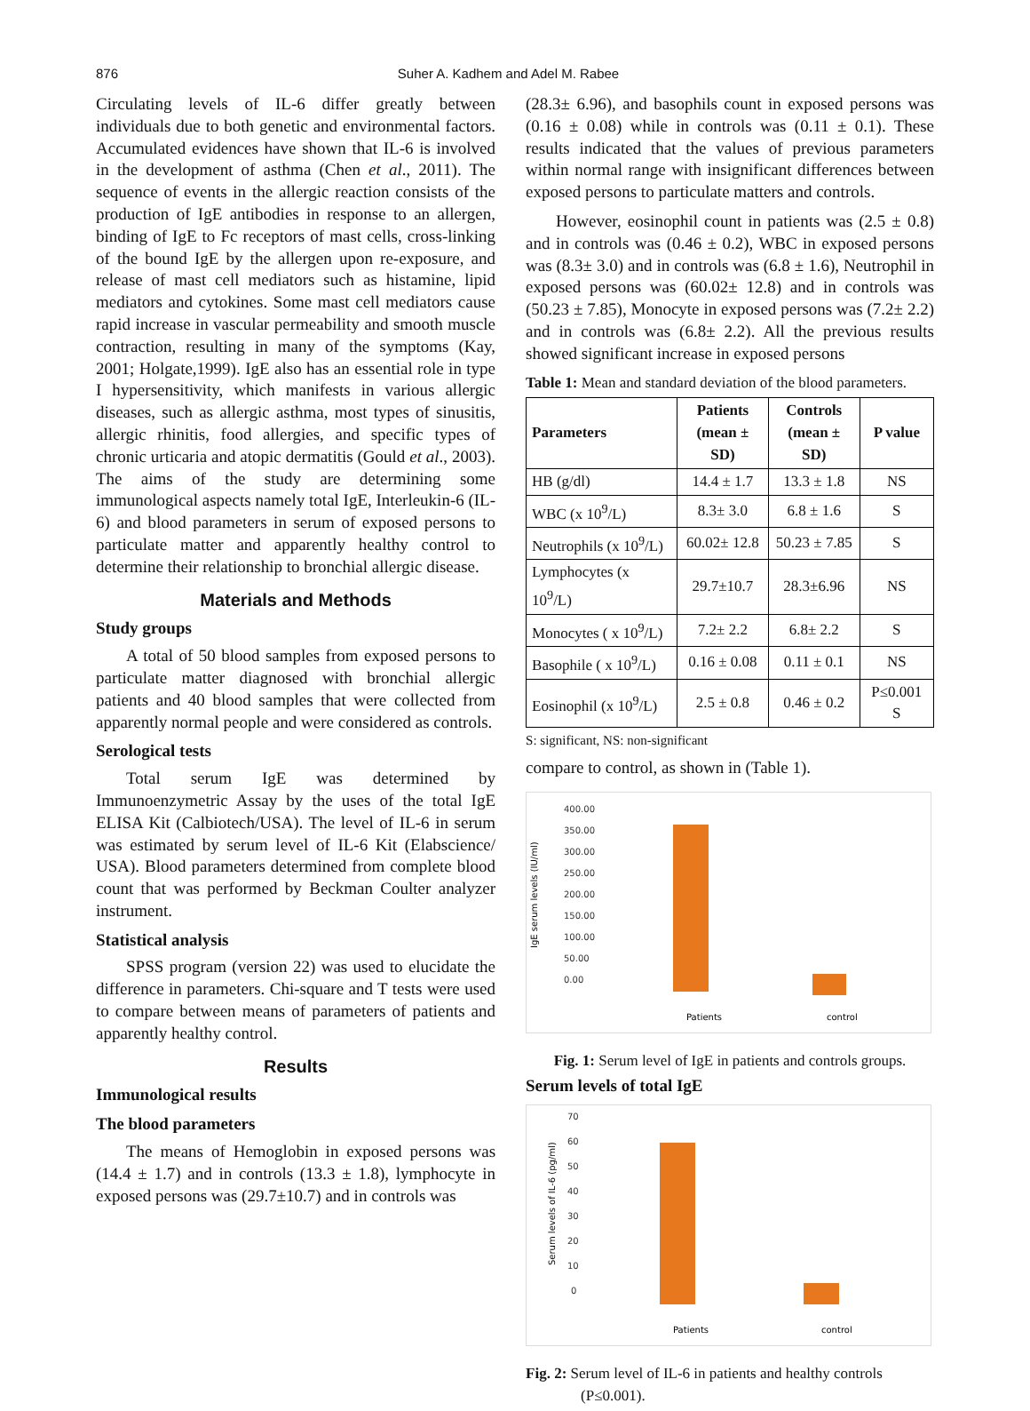876 Suher A. Kadhem and Adel M. Rabee
Circulating levels of IL-6 differ greatly between individuals due to both genetic and environmental factors. Accumulated evidences have shown that IL-6 is involved in the development of asthma (Chen et al., 2011). The sequence of events in the allergic reaction consists of the production of IgE antibodies in response to an allergen, binding of IgE to Fc receptors of mast cells, cross-linking of the bound IgE by the allergen upon re-exposure, and release of mast cell mediators such as histamine, lipid mediators and cytokines. Some mast cell mediators cause rapid increase in vascular permeability and smooth muscle contraction, resulting in many of the symptoms (Kay, 2001; Holgate,1999). IgE also has an essential role in type I hypersensitivity, which manifests in various allergic diseases, such as allergic asthma, most types of sinusitis, allergic rhinitis, food allergies, and specific types of chronic urticaria and atopic dermatitis (Gould et al., 2003). The aims of the study are determining some immunological aspects namely total IgE, Interleukin-6 (IL-6) and blood parameters in serum of exposed persons to particulate matter and apparently healthy control to determine their relationship to bronchial allergic disease.
Materials and Methods
Study groups
A total of 50 blood samples from exposed persons to particulate matter diagnosed with bronchial allergic patients and 40 blood samples that were collected from apparently normal people and were considered as controls.
Serological tests
Total serum IgE was determined by Immunoenzymetric Assay by the uses of the total IgE ELISA Kit (Calbiotech/USA). The level of IL-6 in serum was estimated by serum level of IL-6 Kit (Elabscience/ USA). Blood parameters determined from complete blood count that was performed by Beckman Coulter analyzer instrument.
Statistical analysis
SPSS program (version 22) was used to elucidate the difference in parameters. Chi-square and T tests were used to compare between means of parameters of patients and apparently healthy control.
Results
Immunological results
The blood parameters
The means of Hemoglobin in exposed persons was (14.4 ± 1.7) and in controls (13.3 ± 1.8), lymphocyte in exposed persons was (29.7±10.7) and in controls was
(28.3± 6.96), and basophils count in exposed persons was (0.16 ± 0.08) while in controls was (0.11 ± 0.1). These results indicated that the values of previous parameters within normal range with insignificant differences between exposed persons to particulate matters and controls.
However, eosinophil count in patients was (2.5 ± 0.8) and in controls was (0.46 ± 0.2), WBC in exposed persons was (8.3± 3.0) and in controls was (6.8 ± 1.6), Neutrophil in exposed persons was (60.02± 12.8) and in controls was (50.23 ± 7.85), Monocyte in exposed persons was (7.2± 2.2) and in controls was (6.8± 2.2). All the previous results showed significant increase in exposed persons
Table 1: Mean and standard deviation of the blood parameters.
| Parameters | Patients (mean ± SD) | Controls (mean ± SD) | P value |
| --- | --- | --- | --- |
| HB (g/dl) | 14.4 ± 1.7 | 13.3 ± 1.8 | NS |
| WBC (x 10<sup>9</sup>/L) | 8.3± 3.0 | 6.8 ± 1.6 | S |
| Neutrophils (x 10<sup>9</sup>/L) | 60.02± 12.8 | 50.23 ± 7.85 | S |
| Lymphocytes (x 10<sup>9</sup>/L) | 29.7±10.7 | 28.3±6.96 | NS |
| Monocytes ( x 10<sup>9</sup>/L) | 7.2± 2.2 | 6.8± 2.2 | S |
| Basophile ( x 10<sup>9</sup>/L) | 0.16 ± 0.08 | 0.11 ± 0.1 | NS |
| Eosinophil (x 10<sup>9</sup>/L) | 2.5 ± 0.8 | 0.46 ± 0.2 | P≤0.001 S |
S: significant, NS: non-significant
compare to control, as shown in (Table 1).
IgE serum levels (IU/ml)
400.00
350.00
300.00
250.00
200.00
150.00
100.00
50.00
0.00
Patients
control
Fig. 1: Serum level of IgE in patients and controls groups.
Serum levels of total IgE
Serum levels of IL-6 (pg/ml)
70
60
50
40
30
20
10
0
Patients
control
Fig. 2: Serum level of IL-6 in patients and healthy controls
(P≤0.001).